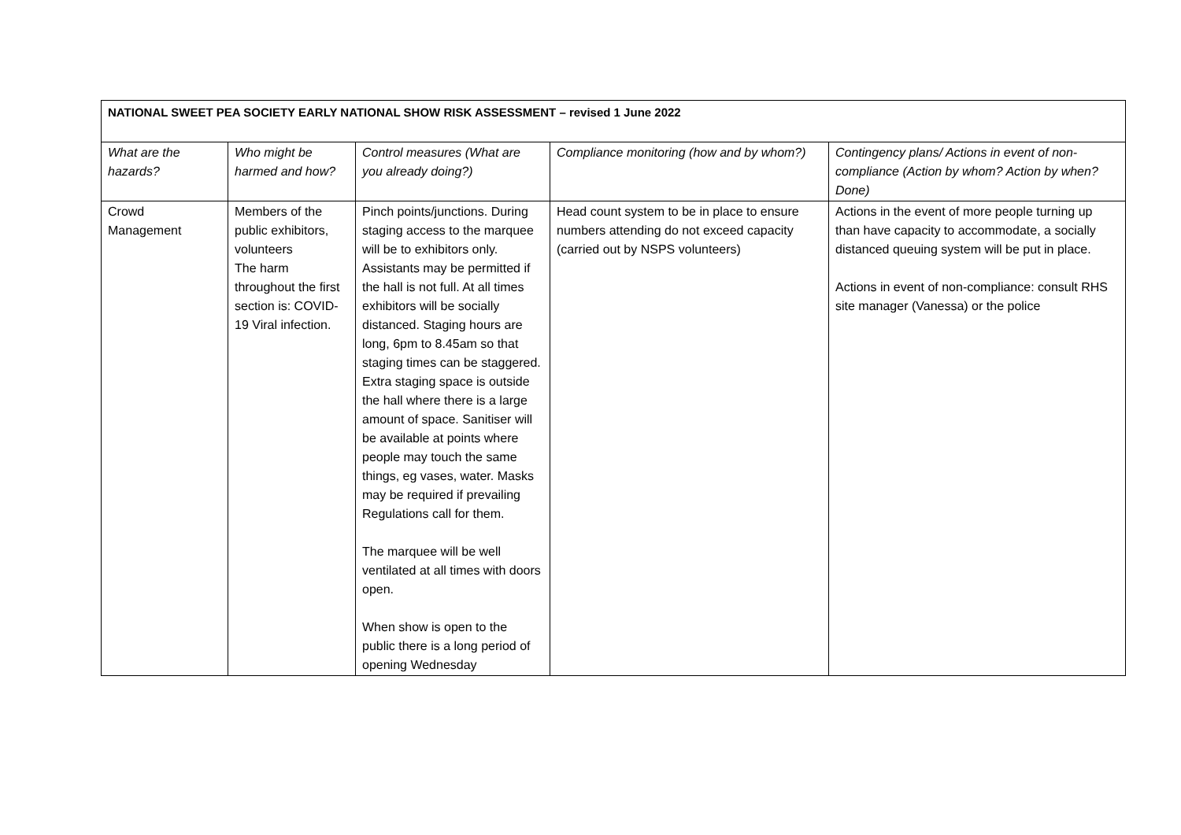| NATIONAL SWEET PEA SOCIETY EARLY NATIONAL SHOW RISK ASSESSMENT – revised 1 June 2022 | | | | |
| --- | --- | --- | --- | --- |
| What are the hazards? | Who might be harmed and how? | Control measures (What are you already doing?) | Compliance monitoring (how and by whom?) | Contingency plans/ Actions in event of non-compliance (Action by whom? Action by when? Done) |
| Crowd Management | Members of the public exhibitors, volunteers The harm throughout the first section is: COVID-19 Viral infection. | Pinch points/junctions. During staging access to the marquee will be to exhibitors only. Assistants may be permitted if the hall is not full. At all times exhibitors will be socially distanced. Staging hours are long, 6pm to 8.45am so that staging times can be staggered. Extra staging space is outside the hall where there is a large amount of space. Sanitiser will be available at points where people may touch the same things, eg vases, water. Masks may be required if prevailing Regulations call for them. The marquee will be well ventilated at all times with doors open. When show is open to the public there is a long period of opening Wednesday | Head count system to be in place to ensure numbers attending do not exceed capacity (carried out by NSPS volunteers) | Actions in the event of more people turning up than have capacity to accommodate, a socially distanced queuing system will be put in place. Actions in event of non-compliance: consult RHS site manager (Vanessa) or the police |